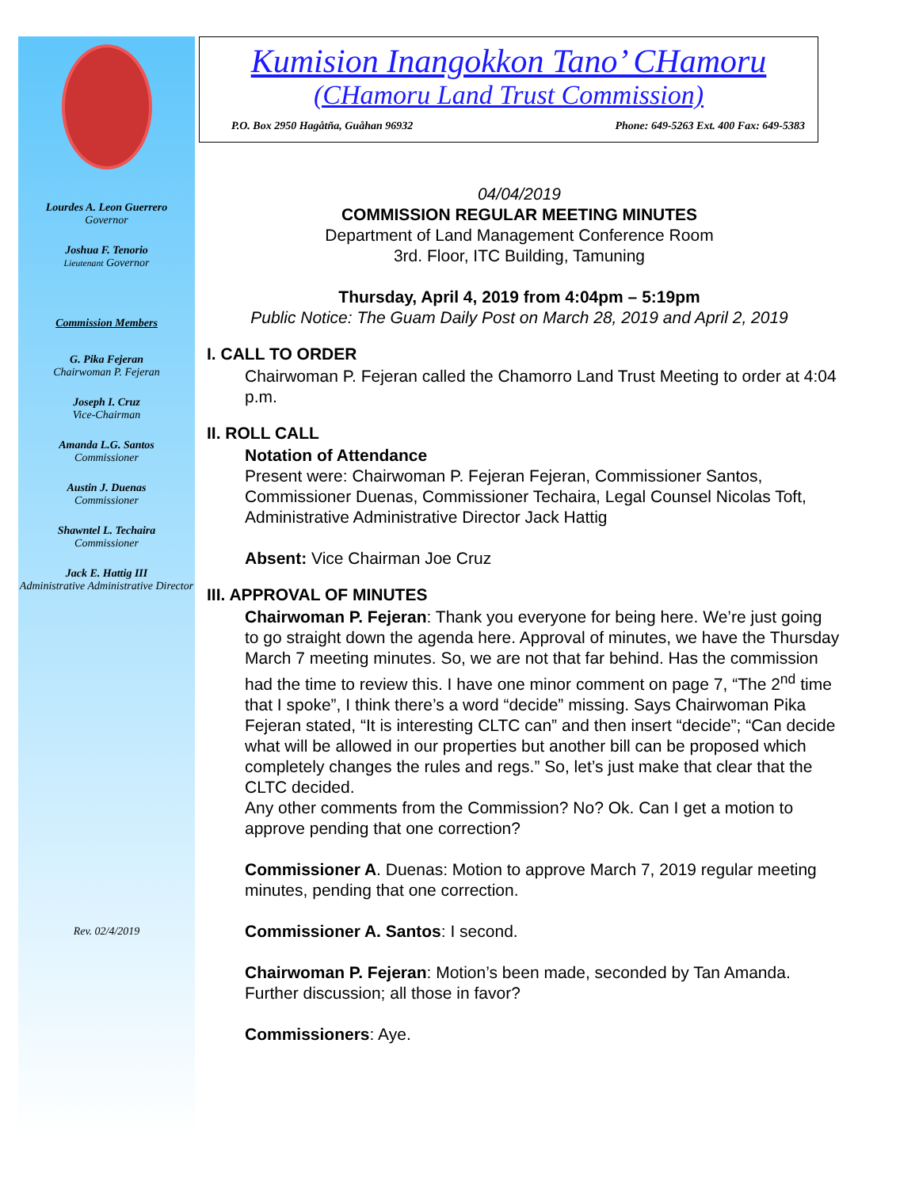Lourdes A. Leon Guerrero
Governor
Joshua F. Tenorio
Lieutenant Governor
Commission Members
G. Pika Fejeran
Chairwoman P. Fejeran
Joseph I. Cruz
Vice-Chairman
Amanda L.G. Santos
Commissioner
Austin J. Duenas
Commissioner
Shawntel L. Techaira
Commissioner
Jack E. Hattig III
Administrative Administrative Director
Rev. 02/4/2019
Kumision Inangokkon Tano’ CHamoru
(CHamoru Land Trust Commission)
P.O. Box 2950 Hagåtña, Guåhan 96932 Phone: 649-5263 Ext. 400 Fax: 649-5383
04/04/2019
COMMISSION REGULAR MEETING MINUTES
Department of Land Management Conference Room
3rd. Floor, ITC Building, Tamuning
Thursday, April 4, 2019 from 4:04pm – 5:19pm
Public Notice: The Guam Daily Post on March 28, 2019 and April 2, 2019
I. CALL TO ORDER
Chairwoman P. Fejeran called the Chamorro Land Trust Meeting to order at 4:04 p.m.
II. ROLL CALL
Notation of Attendance
Present were: Chairwoman P. Fejeran Fejeran, Commissioner Santos, Commissioner Duenas, Commissioner Techaira, Legal Counsel Nicolas Toft, Administrative Administrative Director Jack Hattig
Absent: Vice Chairman Joe Cruz
III. APPROVAL OF MINUTES
Chairwoman P. Fejeran: Thank you everyone for being here. We’re just going to go straight down the agenda here. Approval of minutes, we have the Thursday March 7 meeting minutes. So, we are not that far behind. Has the commission had the time to review this. I have one minor comment on page 7, “The 2<sup>nd</sup> time that I spoke”, I think there’s a word “decide” missing. Says Chairwoman Pika Fejeran stated, “It is interesting CLTC can” and then insert “decide”; “Can decide what will be allowed in our properties but another bill can be proposed which completely changes the rules and regs.” So, let’s just make that clear that the CLTC decided.
Any other comments from the Commission? No? Ok. Can I get a motion to approve pending that one correction?
Commissioner A. Duenas: Motion to approve March 7, 2019 regular meeting minutes, pending that one correction.
Commissioner A. Santos: I second.
Chairwoman P. Fejeran: Motion’s been made, seconded by Tan Amanda. Further discussion; all those in favor?
Commissioners: Aye.